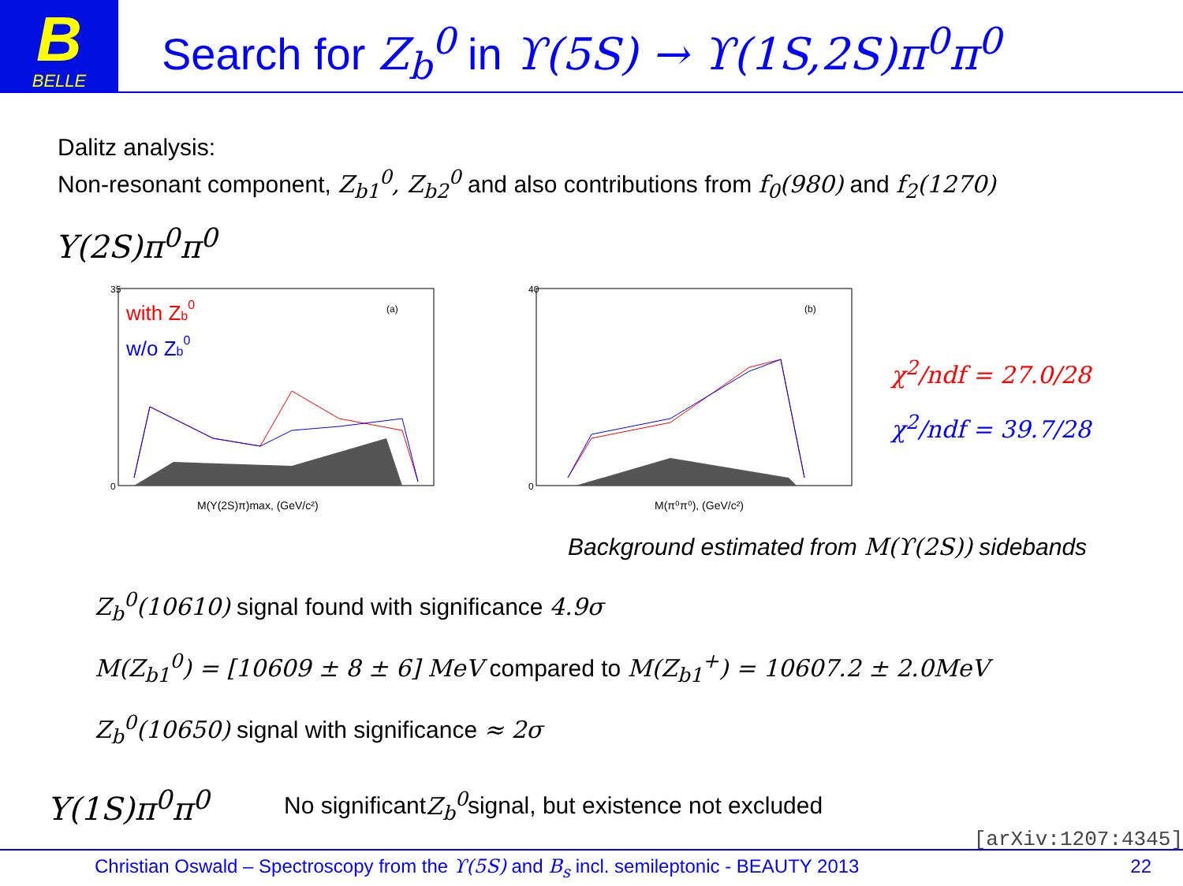B
BELLE
Search for Z<sub>b</sub><sup>0</sup> in ϒ(5S) → ϒ(1S,2S)π<sup>0</sup>π<sup>0</sup>
Dalitz analysis:
Non-resonant component, Z<sub>b1</sub><sup>0</sup>, Z<sub>b2</sub><sup>0</sup> and also contributions from f<sub>0</sub>(980) and f<sub>2</sub>(1270)
Y(2S)π<sup>0</sup>π<sup>0</sup>
with Zb0
w/o Zb0
(a)
M(Y(2S)π)max, (GeV/c²)
0
35
(b)
M(π⁰π⁰), (GeV/c²)
0
40
χ<sup>2</sup>/ndf = 27.0/28
χ<sup>2</sup>/ndf = 39.7/28
Background estimated from M(ϒ(2S)) sidebands
Z<sub>b</sub><sup>0</sup>(10610) signal found with significance 4.9σ
M(Z<sub>b1</sub><sup>0</sup>) = [10609 ± 8 ± 6] MeV compared to M(Z<sub>b1</sub><sup>+</sup>) = 10607.2 ± 2.0MeV
Z<sub>b</sub><sup>0</sup>(10650) signal with significance ≈ 2σ
Y(1S)π<sup>0</sup>π<sup>0</sup> No significant Z<sub>b</sub><sup>0</sup> signal, but existence not excluded
[arXiv:1207:4345]
Christian Oswald – Spectroscopy from the ϒ(5S) and B<sub>s</sub> incl. semileptonic - BEAUTY 2013 22